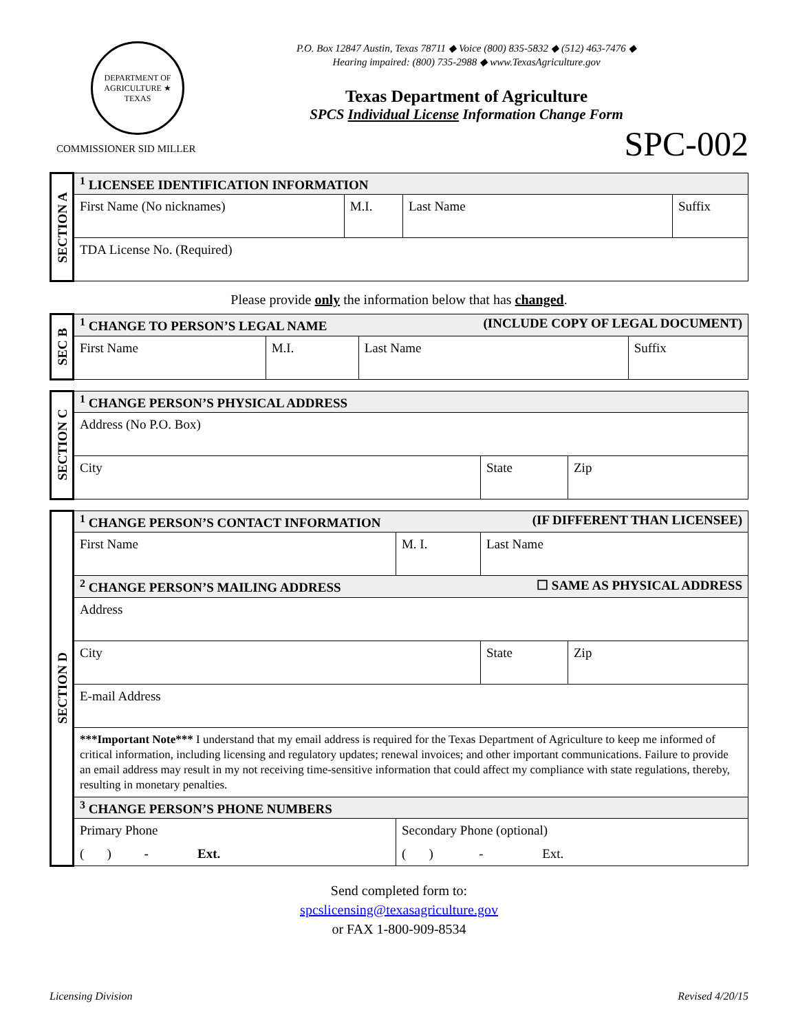DEPARTMENT OF AGRICULTURE ★ TEXAS
P.O. Box 12847 Austin, Texas 78711 ◆ Voice (800) 835-5832 ◆ (512) 463-7476 ◆
Hearing impaired: (800) 735-2988 ◆ www.TexasAgriculture.gov
Texas Department of Agriculture
SPCS Individual License Information Change Form
COMMISSIONER SID MILLER SPC-002
| SECTION A | <sup>1</sup> LICENSEE IDENTIFICATION INFORMATION | | | |
| | First Name (No nicknames) | M.I. | Last Name | Suffix |
| | TDA License No. (Required) | | | |
Please provide only the information below that has changed.
| SEC B | <sup>1</sup> CHANGE TO PERSON’S LEGAL NAME (INCLUDE COPY OF LEGAL DOCUMENT) | | | |
| | First Name | M.I. | Last Name | Suffix |
| SECTION C | <sup>1</sup> CHANGE PERSON’S PHYSICAL ADDRESS | | |
| | Address (No P.O. Box) | | |
| | City | State | Zip |
| SECTION D | <sup>1</sup> CHANGE PERSON’S CONTACT INFORMATION (IF DIFFERENT THAN LICENSEE) | | | |
| | First Name | M. I. | Last Name | |
| | <sup>2</sup> CHANGE PERSON’S MAILING ADDRESS ☐ SAME AS PHYSICAL ADDRESS | | | |
| | Address | | | |
| | City | | State | Zip |
| | E-mail Address | | | |
| | ***Important Note*** I understand that my email address is required for the Texas Department of Agriculture to keep me informed of critical information, including licensing and regulatory updates; renewal invoices; and other important communications. Failure to provide an email address may result in my not receiving time-sensitive information that could affect my compliance with state regulations, thereby, resulting in monetary penalties. | | | |
| | <sup>3</sup> CHANGE PERSON’S PHONE NUMBERS | | | |
| | Primary Phone | Secondary Phone (optional) | | |
| | ( ) - Ext. | ( ) - Ext. | | |
Send completed form to:
spcslicensing@texasagriculture.gov
or FAX 1-800-909-8534
Licensing Division Revised 4/20/15